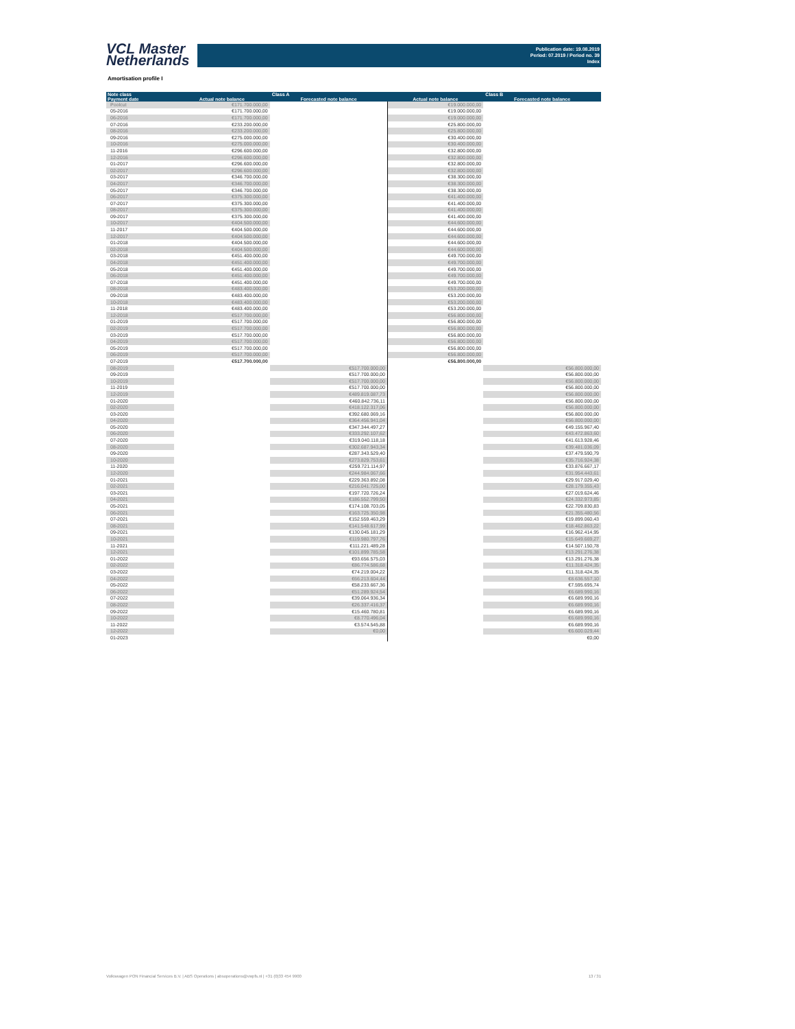VCL Master
Netherlands
Publication date: 19.08.2019
Period: 07.2019 / Period no. 39
Index
Amortisation profile I
| Note class | Class A | | Class B | |
| --- | --- | --- | --- | --- |
| Payment date | Actual note balance | Forecasted note balance | Actual note balance | Forecasted note balance |
| Poolcut | €171.700.000,00 | | €19.000.000,00 | |
| 05-2016 | €171.700.000,00 | | €19.000.000,00 | |
| 06-2016 | €171.700.000,00 | | €19.000.000,00 | |
| 07-2016 | €233.200.000,00 | | €25.800.000,00 | |
| 08-2016 | €233.200.000,00 | | €25.800.000,00 | |
| 09-2016 | €275.000.000,00 | | €30.400.000,00 | |
| 10-2016 | €275.000.000,00 | | €30.400.000,00 | |
| 11-2016 | €296.600.000,00 | | €32.800.000,00 | |
| 12-2016 | €296.600.000,00 | | €32.800.000,00 | |
| 01-2017 | €296.600.000,00 | | €32.800.000,00 | |
| 02-2017 | €296.600.000,00 | | €32.800.000,00 | |
| 03-2017 | €346.700.000,00 | | €38.300.000,00 | |
| 04-2017 | €346.700.000,00 | | €38.300.000,00 | |
| 05-2017 | €346.700.000,00 | | €38.300.000,00 | |
| 06-2017 | €375.300.000,00 | | €41.400.000,00 | |
| 07-2017 | €375.300.000,00 | | €41.400.000,00 | |
| 08-2017 | €375.300.000,00 | | €41.400.000,00 | |
| 09-2017 | €375.300.000,00 | | €41.400.000,00 | |
| 10-2017 | €404.500.000,00 | | €44.600.000,00 | |
| 11-2017 | €404.500.000,00 | | €44.600.000,00 | |
| 12-2017 | €404.500.000,00 | | €44.600.000,00 | |
| 01-2018 | €404.500.000,00 | | €44.600.000,00 | |
| 02-2018 | €404.500.000,00 | | €44.600.000,00 | |
| 03-2018 | €451.400.000,00 | | €49.700.000,00 | |
| 04-2018 | €451.400.000,00 | | €49.700.000,00 | |
| 05-2018 | €451.400.000,00 | | €49.700.000,00 | |
| 06-2018 | €451.400.000,00 | | €49.700.000,00 | |
| 07-2018 | €451.400.000,00 | | €49.700.000,00 | |
| 08-2018 | €483.400.000,00 | | €53.200.000,00 | |
| 09-2018 | €483.400.000,00 | | €53.200.000,00 | |
| 10-2018 | €483.400.000,00 | | €53.200.000,00 | |
| 11-2018 | €483.400.000,00 | | €53.200.000,00 | |
| 12-2018 | €517.700.000,00 | | €56.800.000,00 | |
| 01-2019 | €517.700.000,00 | | €56.800.000,00 | |
| 02-2019 | €517.700.000,00 | | €56.800.000,00 | |
| 03-2019 | €517.700.000,00 | | €56.800.000,00 | |
| 04-2019 | €517.700.000,00 | | €56.800.000,00 | |
| 05-2019 | €517.700.000,00 | | €56.800.000,00 | |
| 06-2019 | €517.700.000,00 | | €56.800.000,00 | |
| 07-2019 | €517.700.000,00 | | €56.800.000,00 | |
| 08-2019 | | €517.700.000,00 | | €56.800.000,00 |
| 09-2019 | | €517.700.000,00 | | €56.800.000,00 |
| 10-2019 | | €517.700.000,00 | | €56.800.000,00 |
| 11-2019 | | €517.700.000,00 | | €56.800.000,00 |
| 12-2019 | | €489.819.087,73 | | €56.800.000,00 |
| 01-2020 | | €460.842.736,11 | | €56.800.000,00 |
| 02-2020 | | €418.122.317,06 | | €56.800.000,00 |
| 03-2020 | | €392.680.069,16 | | €56.800.000,00 |
| 04-2020 | | €364.456.941,04 | | €56.800.000,00 |
| 05-2020 | | €347.344.497,27 | | €49.155.967,40 |
| 06-2020 | | €333.292.107,62 | | €43.472.863,60 |
| 07-2020 | | €319.040.118,18 | | €41.613.928,46 |
| 08-2020 | | €302.687.943,34 | | €39.481.036,09 |
| 09-2020 | | €287.343.529,40 | | €37.479.590,79 |
| 10-2020 | | €273.829.753,61 | | €35.716.924,38 |
| 11-2020 | | €259.721.114,97 | | €33.876.667,17 |
| 12-2020 | | €244.984.067,66 | | €31.954.443,61 |
| 01-2021 | | €229.363.892,08 | | €29.917.029,40 |
| 02-2021 | | €216.041.725,00 | | €28.179.355,43 |
| 03-2021 | | €197.720.726,24 | | €27.019.624,46 |
| 04-2021 | | €186.552.799,50 | | €24.332.973,85 |
| 05-2021 | | €174.108.703,05 | | €22.709.830,83 |
| 06-2021 | | €163.725.350,98 | | €21.355.480,56 |
| 07-2021 | | €152.559.463,29 | | €19.899.060,43 |
| 08-2021 | | €141.548.617,99 | | €18.462.863,22 |
| 09-2021 | | €130.045.181,29 | | €16.962.414,95 |
| 10-2021 | | €119.980.797,76 | | €15.649.669,27 |
| 11-2021 | | €111.221.489,28 | | €14.507.150,78 |
| 12-2021 | | €101.899.785,58 | | €13.291.276,38 |
| 01-2022 | | €93.656.575,03 | | €13.291.276,38 |
| 02-2022 | | €86.774.586,68 | | €11.318.424,35 |
| 03-2022 | | €74.219.004,22 | | €11.318.424,35 |
| 04-2022 | | €66.213.604,44 | | €8.636.557,10 |
| 05-2022 | | €58.233.667,36 | | €7.595.695,74 |
| 06-2022 | | €51.289.924,54 | | €6.689.990,16 |
| 07-2022 | | €39.064.936,34 | | €6.689.990,16 |
| 08-2022 | | €26.337.416,37 | | €6.689.990,16 |
| 09-2022 | | €15.460.780,81 | | €6.689.990,16 |
| 10-2022 | | €8.770.496,04 | | €6.689.990,16 |
| 11-2022 | | €3.574.545,88 | | €6.689.990,16 |
| 12-2022 | | €0,00 | | €6.600.029,44 |
| 01-2023 | | | | €0,00 |
Volkswagen PON Financial Services B.V. | ABS Operations | absoperations@vwpfs.nl | +31 (0)33 454 9900 13 / 31